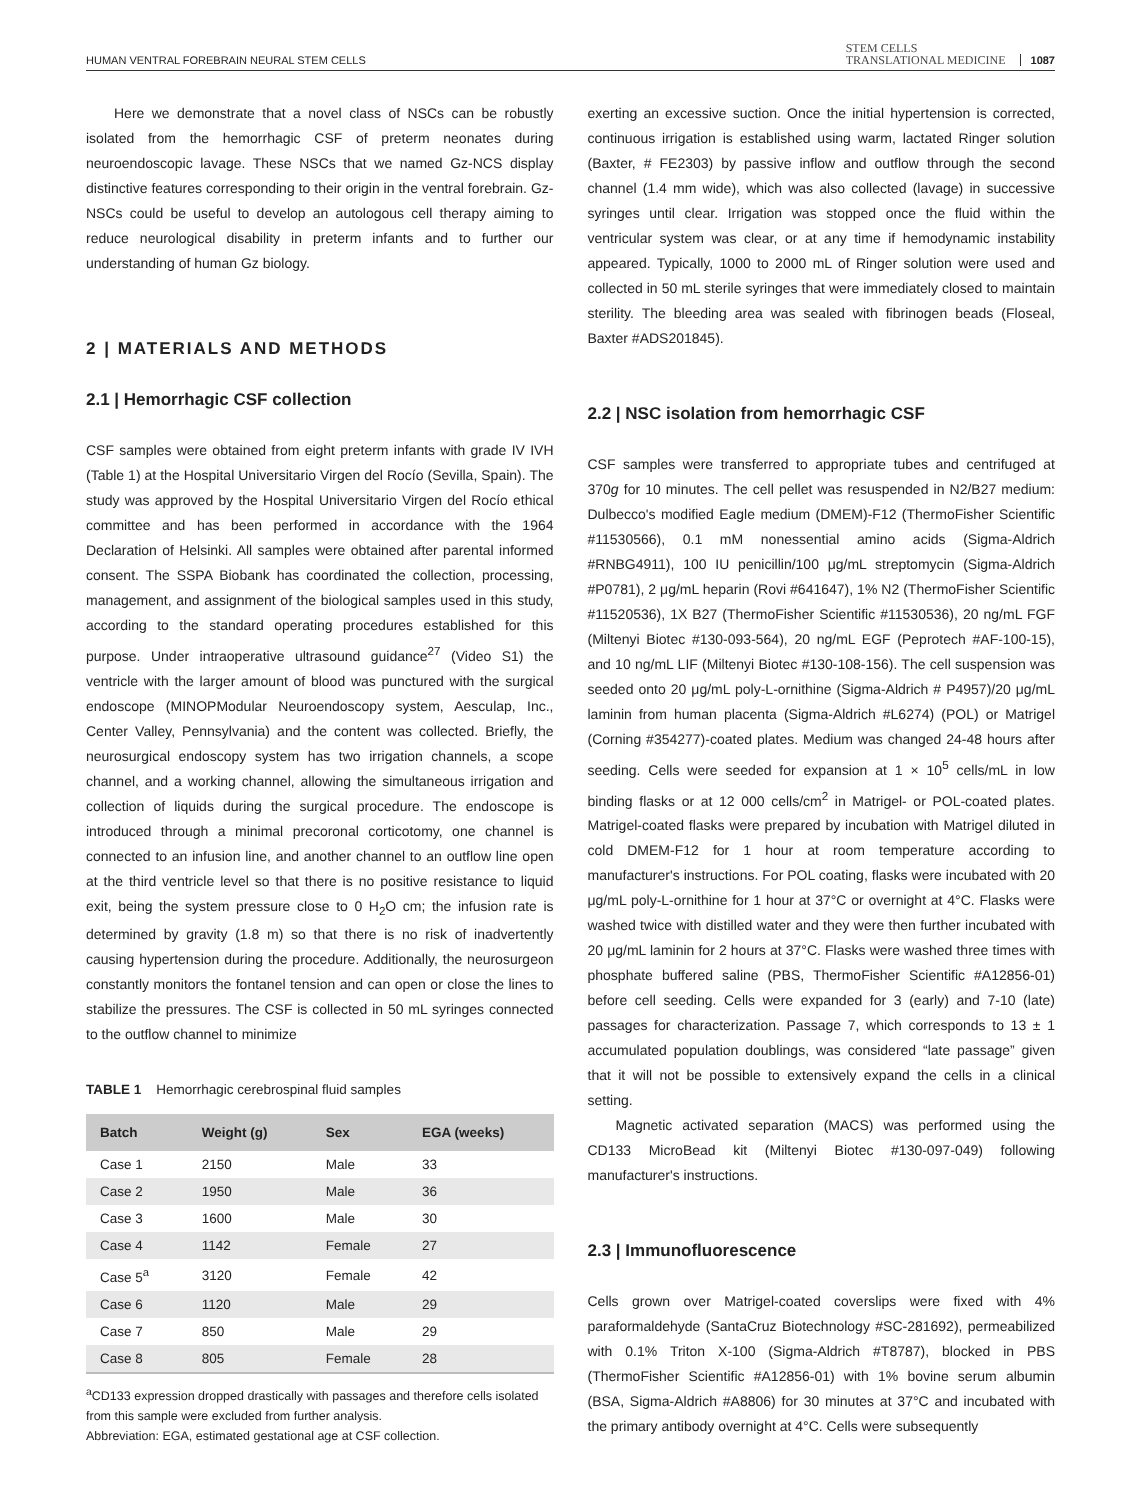HUMAN VENTRAL FOREBRAIN NEURAL STEM CELLS STEM CELLS
TRANSLATIONAL MEDICINE 1087
Here we demonstrate that a novel class of NSCs can be robustly isolated from the hemorrhagic CSF of preterm neonates during neuroendoscopic lavage. These NSCs that we named Gz-NCS display distinctive features corresponding to their origin in the ventral forebrain. Gz-NSCs could be useful to develop an autologous cell therapy aiming to reduce neurological disability in preterm infants and to further our understanding of human Gz biology.
2 | MATERIALS AND METHODS
2.1 | Hemorrhagic CSF collection
CSF samples were obtained from eight preterm infants with grade IV IVH (Table 1) at the Hospital Universitario Virgen del Rocío (Sevilla, Spain). The study was approved by the Hospital Universitario Virgen del Rocío ethical committee and has been performed in accordance with the 1964 Declaration of Helsinki. All samples were obtained after parental informed consent. The SSPA Biobank has coordinated the collection, processing, management, and assignment of the biological samples used in this study, according to the standard operating procedures established for this purpose. Under intraoperative ultrasound guidance<sup>27</sup> (Video S1) the ventricle with the larger amount of blood was punctured with the surgical endoscope (MINOPModular Neuroendoscopy system, Aesculap, Inc., Center Valley, Pennsylvania) and the content was collected. Briefly, the neurosurgical endoscopy system has two irrigation channels, a scope channel, and a working channel, allowing the simultaneous irrigation and collection of liquids during the surgical procedure. The endoscope is introduced through a minimal precoronal corticotomy, one channel is connected to an infusion line, and another channel to an outflow line open at the third ventricle level so that there is no positive resistance to liquid exit, being the system pressure close to 0 H<sub>2</sub>O cm; the infusion rate is determined by gravity (1.8 m) so that there is no risk of inadvertently causing hypertension during the procedure. Additionally, the neurosurgeon constantly monitors the fontanel tension and can open or close the lines to stabilize the pressures. The CSF is collected in 50 mL syringes connected to the outflow channel to minimize
TABLE 1 Hemorrhagic cerebrospinal fluid samples
| Batch | Weight (g) | Sex | EGA (weeks) |
| --- | --- | --- | --- |
| Case 1 | 2150 | Male | 33 |
| Case 2 | 1950 | Male | 36 |
| Case 3 | 1600 | Male | 30 |
| Case 4 | 1142 | Female | 27 |
| Case 5<sup>a</sup> | 3120 | Female | 42 |
| Case 6 | 1120 | Male | 29 |
| Case 7 | 850 | Male | 29 |
| Case 8 | 805 | Female | 28 |
<sup>a</sup> CD133 expression dropped drastically with passages and therefore cells isolated from this sample were excluded from further analysis.
Abbreviation: EGA, estimated gestational age at CSF collection.
exerting an excessive suction. Once the initial hypertension is corrected, continuous irrigation is established using warm, lactated Ringer solution (Baxter, # FE2303) by passive inflow and outflow through the second channel (1.4 mm wide), which was also collected (lavage) in successive syringes until clear. Irrigation was stopped once the fluid within the ventricular system was clear, or at any time if hemodynamic instability appeared. Typically, 1000 to 2000 mL of Ringer solution were used and collected in 50 mL sterile syringes that were immediately closed to maintain sterility. The bleeding area was sealed with fibrinogen beads (Floseal, Baxter #ADS201845).
2.2 | NSC isolation from hemorrhagic CSF
CSF samples were transferred to appropriate tubes and centrifuged at 370g for 10 minutes. The cell pellet was resuspended in N2/B27 medium: Dulbecco's modified Eagle medium (DMEM)-F12 (ThermoFisher Scientific #11530566), 0.1 mM nonessential amino acids (Sigma-Aldrich #RNBG4911), 100 IU penicillin/100 μg/mL streptomycin (Sigma-Aldrich #P0781), 2 μg/mL heparin (Rovi #641647), 1% N2 (ThermoFisher Scientific #11520536), 1X B27 (ThermoFisher Scientific #11530536), 20 ng/mL FGF (Miltenyi Biotec #130-093-564), 20 ng/mL EGF (Peprotech #AF-100-15), and 10 ng/mL LIF (Miltenyi Biotec #130-108-156). The cell suspension was seeded onto 20 μg/mL poly-L-ornithine (Sigma-Aldrich # P4957)/20 μg/mL laminin from human placenta (Sigma-Aldrich #L6274) (POL) or Matrigel (Corning #354277)-coated plates. Medium was changed 24-48 hours after seeding. Cells were seeded for expansion at 1 × 10<sup>5</sup> cells/mL in low binding flasks or at 12 000 cells/cm<sup>2</sup> in Matrigel- or POL-coated plates. Matrigel-coated flasks were prepared by incubation with Matrigel diluted in cold DMEM-F12 for 1 hour at room temperature according to manufacturer's instructions. For POL coating, flasks were incubated with 20 μg/mL poly-L-ornithine for 1 hour at 37°C or overnight at 4°C. Flasks were washed twice with distilled water and they were then further incubated with 20 μg/mL laminin for 2 hours at 37°C. Flasks were washed three times with phosphate buffered saline (PBS, ThermoFisher Scientific #A12856-01) before cell seeding. Cells were expanded for 3 (early) and 7-10 (late) passages for characterization. Passage 7, which corresponds to 13 ± 1 accumulated population doublings, was considered “late passage” given that it will not be possible to extensively expand the cells in a clinical setting.
Magnetic activated separation (MACS) was performed using the CD133 MicroBead kit (Miltenyi Biotec #130-097-049) following manufacturer's instructions.
2.3 | Immunofluorescence
Cells grown over Matrigel-coated coverslips were fixed with 4% paraformaldehyde (SantaCruz Biotechnology #SC-281692), permeabilized with 0.1% Triton X-100 (Sigma-Aldrich #T8787), blocked in PBS (ThermoFisher Scientific #A12856-01) with 1% bovine serum albumin (BSA, Sigma-Aldrich #A8806) for 30 minutes at 37°C and incubated with the primary antibody overnight at 4°C. Cells were subsequently